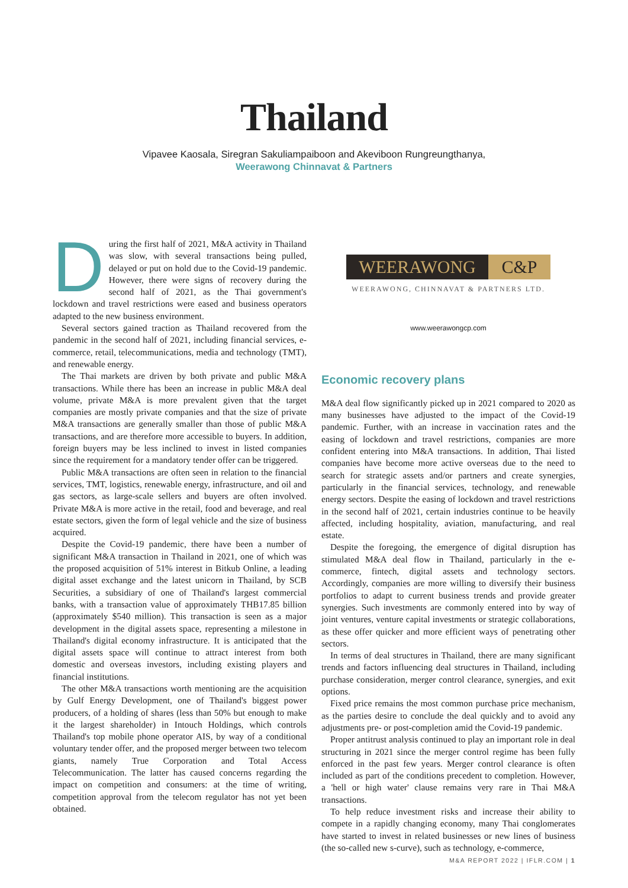Thailand
Vipavee Kaosala, Siregran Sakuliampaiboon and Akeviboon Rungreungthanya,
Weerawong Chinnavat & Partners
During the first half of 2021, M&A activity in Thailand was slow, with several transactions being pulled, delayed or put on hold due to the Covid-19 pandemic. However, there were signs of recovery during the second half of 2021, as the Thai government's lockdown and travel restrictions were eased and business operators adapted to the new business environment.
Several sectors gained traction as Thailand recovered from the pandemic in the second half of 2021, including financial services, e-commerce, retail, telecommunications, media and technology (TMT), and renewable energy.
The Thai markets are driven by both private and public M&A transactions. While there has been an increase in public M&A deal volume, private M&A is more prevalent given that the target companies are mostly private companies and that the size of private M&A transactions are generally smaller than those of public M&A transactions, and are therefore more accessible to buyers. In addition, foreign buyers may be less inclined to invest in listed companies since the requirement for a mandatory tender offer can be triggered.
Public M&A transactions are often seen in relation to the financial services, TMT, logistics, renewable energy, infrastructure, and oil and gas sectors, as large-scale sellers and buyers are often involved. Private M&A is more active in the retail, food and beverage, and real estate sectors, given the form of legal vehicle and the size of business acquired.
Despite the Covid-19 pandemic, there have been a number of significant M&A transaction in Thailand in 2021, one of which was the proposed acquisition of 51% interest in Bitkub Online, a leading digital asset exchange and the latest unicorn in Thailand, by SCB Securities, a subsidiary of one of Thailand's largest commercial banks, with a transaction value of approximately THB17.85 billion (approximately $540 million). This transaction is seen as a major development in the digital assets space, representing a milestone in Thailand's digital economy infrastructure. It is anticipated that the digital assets space will continue to attract interest from both domestic and overseas investors, including existing players and financial institutions.
The other M&A transactions worth mentioning are the acquisition by Gulf Energy Development, one of Thailand's biggest power producers, of a holding of shares (less than 50% but enough to make it the largest shareholder) in Intouch Holdings, which controls Thailand's top mobile phone operator AIS, by way of a conditional voluntary tender offer, and the proposed merger between two telecom giants, namely True Corporation and Total Access Telecommunication. The latter has caused concerns regarding the impact on competition and consumers: at the time of writing, competition approval from the telecom regulator has not yet been obtained.
WEERAWONG C&P
WEERAWONG, CHINNAVAT & PARTNERS LTD.
www.weerawongcp.com
Economic recovery plans
M&A deal flow significantly picked up in 2021 compared to 2020 as many businesses have adjusted to the impact of the Covid-19 pandemic. Further, with an increase in vaccination rates and the easing of lockdown and travel restrictions, companies are more confident entering into M&A transactions. In addition, Thai listed companies have become more active overseas due to the need to search for strategic assets and/or partners and create synergies, particularly in the financial services, technology, and renewable energy sectors. Despite the easing of lockdown and travel restrictions in the second half of 2021, certain industries continue to be heavily affected, including hospitality, aviation, manufacturing, and real estate.
Despite the foregoing, the emergence of digital disruption has stimulated M&A deal flow in Thailand, particularly in the e-commerce, fintech, digital assets and technology sectors. Accordingly, companies are more willing to diversify their business portfolios to adapt to current business trends and provide greater synergies. Such investments are commonly entered into by way of joint ventures, venture capital investments or strategic collaborations, as these offer quicker and more efficient ways of penetrating other sectors.
In terms of deal structures in Thailand, there are many significant trends and factors influencing deal structures in Thailand, including purchase consideration, merger control clearance, synergies, and exit options.
Fixed price remains the most common purchase price mechanism, as the parties desire to conclude the deal quickly and to avoid any adjustments pre- or post-completion amid the Covid-19 pandemic.
Proper antitrust analysis continued to play an important role in deal structuring in 2021 since the merger control regime has been fully enforced in the past few years. Merger control clearance is often included as part of the conditions precedent to completion. However, a 'hell or high water' clause remains very rare in Thai M&A transactions.
To help reduce investment risks and increase their ability to compete in a rapidly changing economy, many Thai conglomerates have started to invest in related businesses or new lines of business (the so-called new s-curve), such as technology, e-commerce,
M&A REPORT 2022 | IFLR.COM | 1